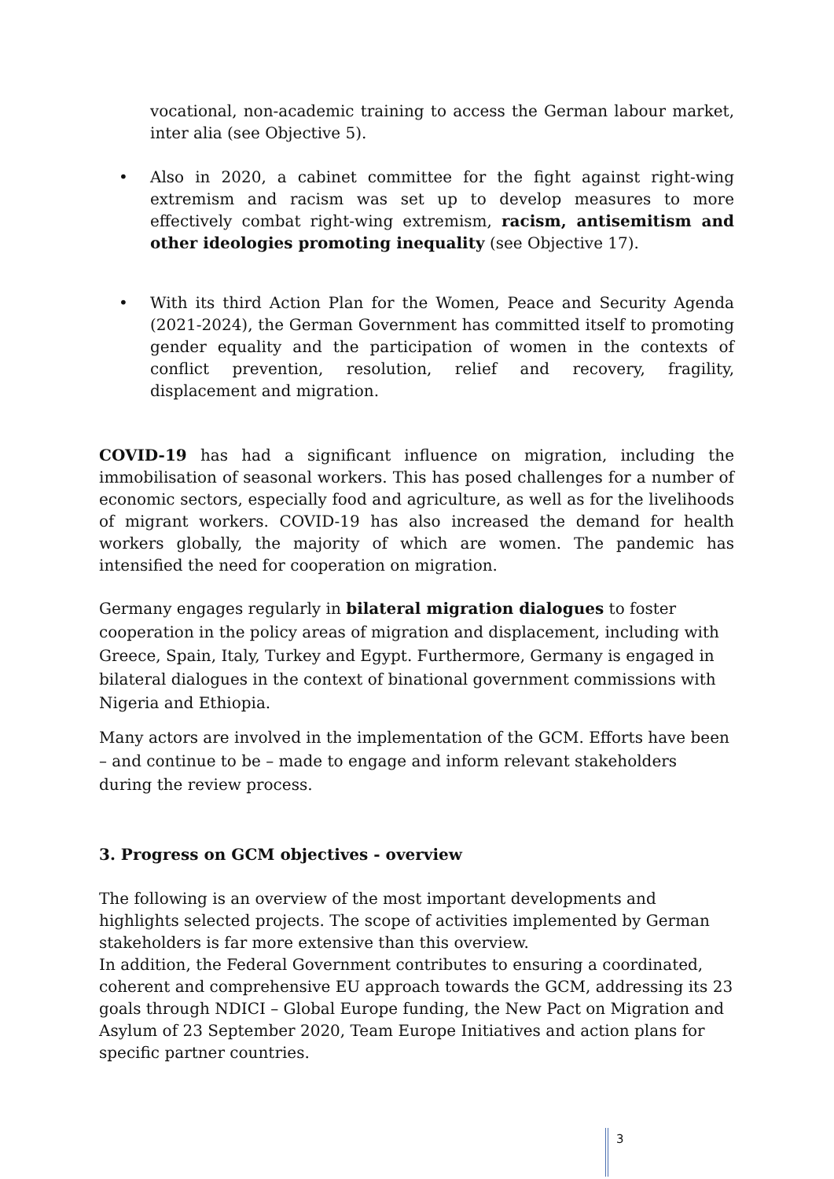vocational, non-academic training to access the German labour market, inter alia (see Objective 5).
• Also in 2020, a cabinet committee for the fight against right-wing extremism and racism was set up to develop measures to more effectively combat right-wing extremism, racism, antisemitism and other ideologies promoting inequality (see Objective 17).
• With its third Action Plan for the Women, Peace and Security Agenda (2021-2024), the German Government has committed itself to promoting gender equality and the participation of women in the contexts of conflict prevention, resolution, relief and recovery, fragility, displacement and migration.
COVID-19 has had a significant influence on migration, including the immobilisation of seasonal workers. This has posed challenges for a number of economic sectors, especially food and agriculture, as well as for the livelihoods of migrant workers. COVID-19 has also increased the demand for health workers globally, the majority of which are women. The pandemic has intensified the need for cooperation on migration.
Germany engages regularly in bilateral migration dialogues to foster cooperation in the policy areas of migration and displacement, including with Greece, Spain, Italy, Turkey and Egypt. Furthermore, Germany is engaged in bilateral dialogues in the context of binational government commissions with Nigeria and Ethiopia.
Many actors are involved in the implementation of the GCM. Efforts have been – and continue to be – made to engage and inform relevant stakeholders during the review process.
3. Progress on GCM objectives - overview
The following is an overview of the most important developments and highlights selected projects. The scope of activities implemented by German stakeholders is far more extensive than this overview.
In addition, the Federal Government contributes to ensuring a coordinated, coherent and comprehensive EU approach towards the GCM, addressing its 23 goals through NDICI – Global Europe funding, the New Pact on Migration and Asylum of 23 September 2020, Team Europe Initiatives and action plans for specific partner countries.
3